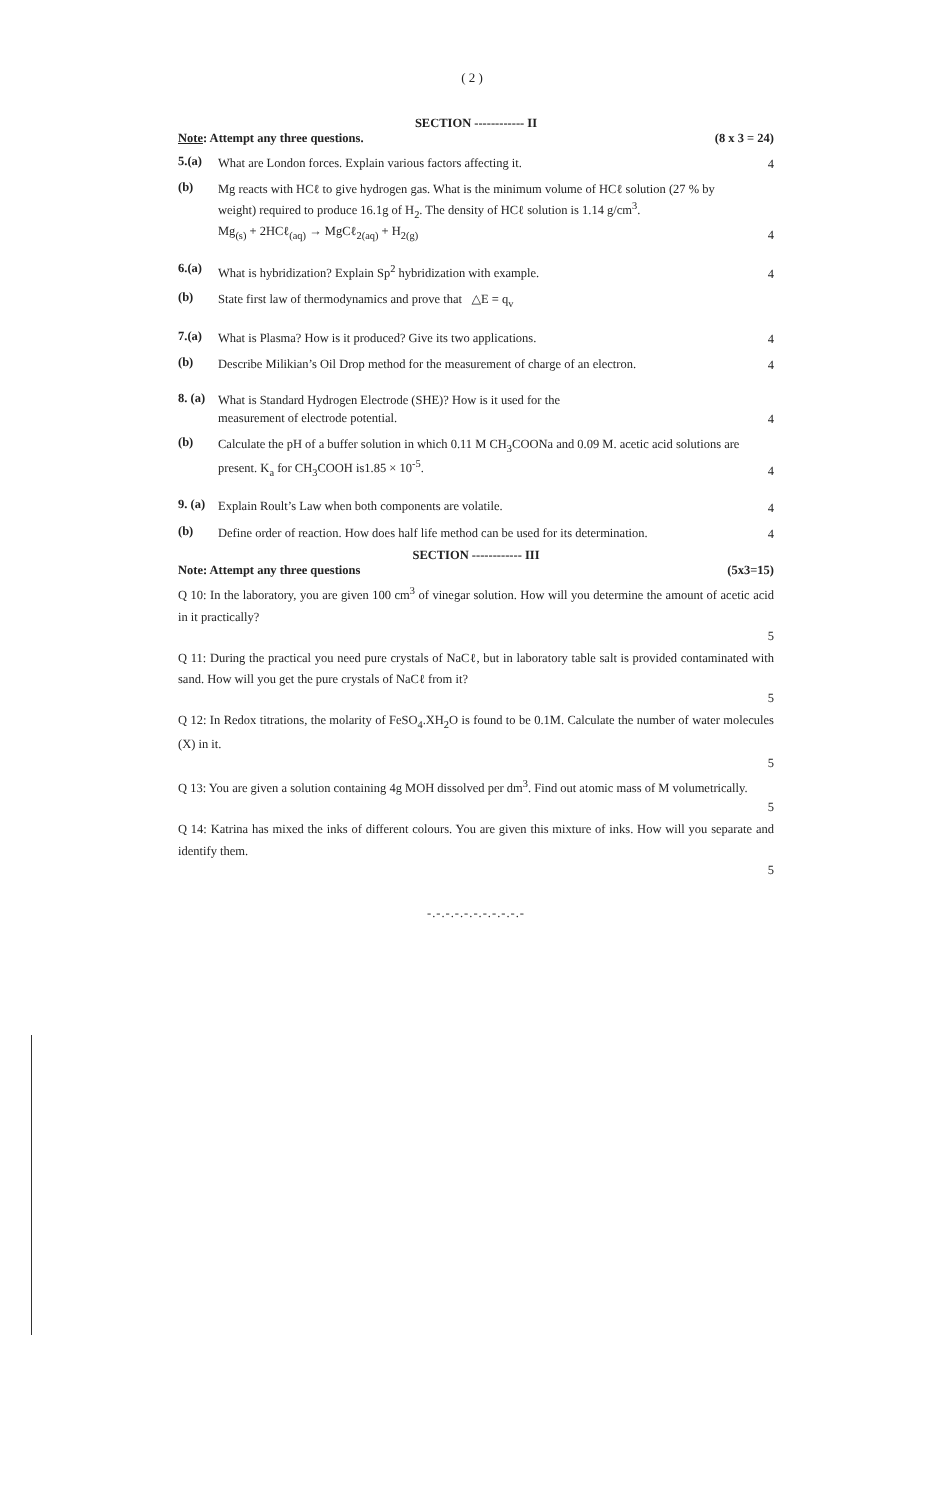( 2 )
SECTION ------------ II
Note: Attempt any three questions. (8 x 3 = 24)
5.(a) What are London forces. Explain various factors affecting it. 4
(b) Mg reacts with HCℓ to give hydrogen gas. What is the minimum volume of HCℓ solution (27 % by weight) required to produce 16.1g of H<sub>2</sub>. The density of HCℓ solution is 1.14 g/cm<sup>3</sup>.
Mg<sub>(s)</sub> + 2HCℓ<sub>(aq)</sub> → MgCℓ<sub>2(aq)</sub> + H<sub>2(g)</sub> 4
6.(a) What is hybridization? Explain Sp<sup>2</sup> hybridization with example. 4
(b) State first law of thermodynamics and prove that △E = q<sub>v</sub>
7.(a) What is Plasma? How is it produced? Give its two applications. 4
(b) Describe Milikian’s Oil Drop method for the measurement of charge of an electron. 4
8. (a) What is Standard Hydrogen Electrode (SHE)? How is it used for the
measurement of electrode potential. 4
(b) Calculate the pH of a buffer solution in which 0.11 M CH<sub>3</sub>COONa and 0.09 M. acetic acid solutions are present. K<sub>a</sub> for CH<sub>3</sub>COOH is1.85 × 10<sup>-5</sup>. 4
9. (a) Explain Roult’s Law when both components are volatile. 4
(b) Define order of reaction. How does half life method can be used for its determination. 4
SECTION ------------ III
Note: Attempt any three questions (5x3=15)
Q 10: In the laboratory, you are given 100 cm<sup>3</sup> of vinegar solution. How will you determine the amount of acetic acid in it practically?
5
Q 11: During the practical you need pure crystals of NaCℓ, but in laboratory table salt is provided contaminated with sand. How will you get the pure crystals of NaCℓ from it?
5
Q 12: In Redox titrations, the molarity of FeSO<sub>4</sub>.XH<sub>2</sub>O is found to be 0.1M. Calculate the number of water molecules (X) in it.
5
Q 13: You are given a solution containing 4g MOH dissolved per dm<sup>3</sup>. Find out atomic mass of M volumetrically.
5
Q 14: Katrina has mixed the inks of different colours. You are given this mixture of inks. How will you separate and identify them.
5
-.-.-.-.-.-.-.-.-.-.-